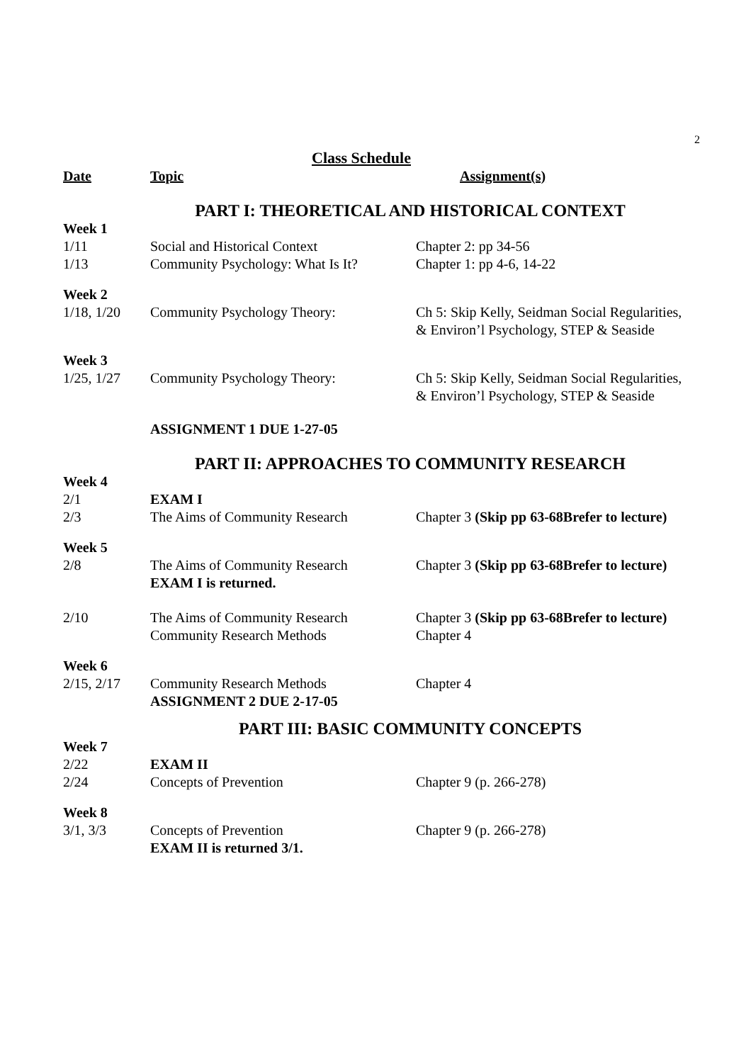2
Class Schedule
| Date | Topic | Assignment(s) |
| --- | --- | --- |
| PART I: THEORETICAL AND HISTORICAL CONTEXT | | |
| Week 1 | | |
| 1/11 | Social and Historical Context | Chapter 2: pp 34-56 |
| 1/13 | Community Psychology: What Is It? | Chapter 1: pp 4-6, 14-22 |
| Week 2 | | |
| 1/18, 1/20 | Community Psychology Theory: | Ch 5: Skip Kelly, Seidman Social Regularities, & Environ’l Psychology, STEP & Seaside |
| Week 3 | | |
| 1/25, 1/27 | Community Psychology Theory: | Ch 5: Skip Kelly, Seidman Social Regularities, & Environ’l Psychology, STEP & Seaside |
| | ASSIGNMENT 1 DUE 1-27-05 | |
| PART II: APPROACHES TO COMMUNITY RESEARCH | | |
| Week 4 | | |
| 2/1 | EXAM I | |
| 2/3 | The Aims of Community Research | Chapter 3 (Skip pp 63-68Brefer to lecture) |
| Week 5 | | |
| 2/8 | The Aims of Community Research EXAM I is returned. | Chapter 3 (Skip pp 63-68Brefer to lecture) |
| 2/10 | The Aims of Community Research Community Research Methods | Chapter 3 (Skip pp 63-68Brefer to lecture) Chapter 4 |
| Week 6 | | |
| 2/15, 2/17 | Community Research Methods ASSIGNMENT 2 DUE 2-17-05 | Chapter 4 |
| PART III: BASIC COMMUNITY CONCEPTS | | |
| Week 7 | | |
| 2/22 | EXAM II | |
| 2/24 | Concepts of Prevention | Chapter 9 (p. 266-278) |
| Week 8 | | |
| 3/1, 3/3 | Concepts of Prevention EXAM II is returned 3/1. | Chapter 9 (p. 266-278) |